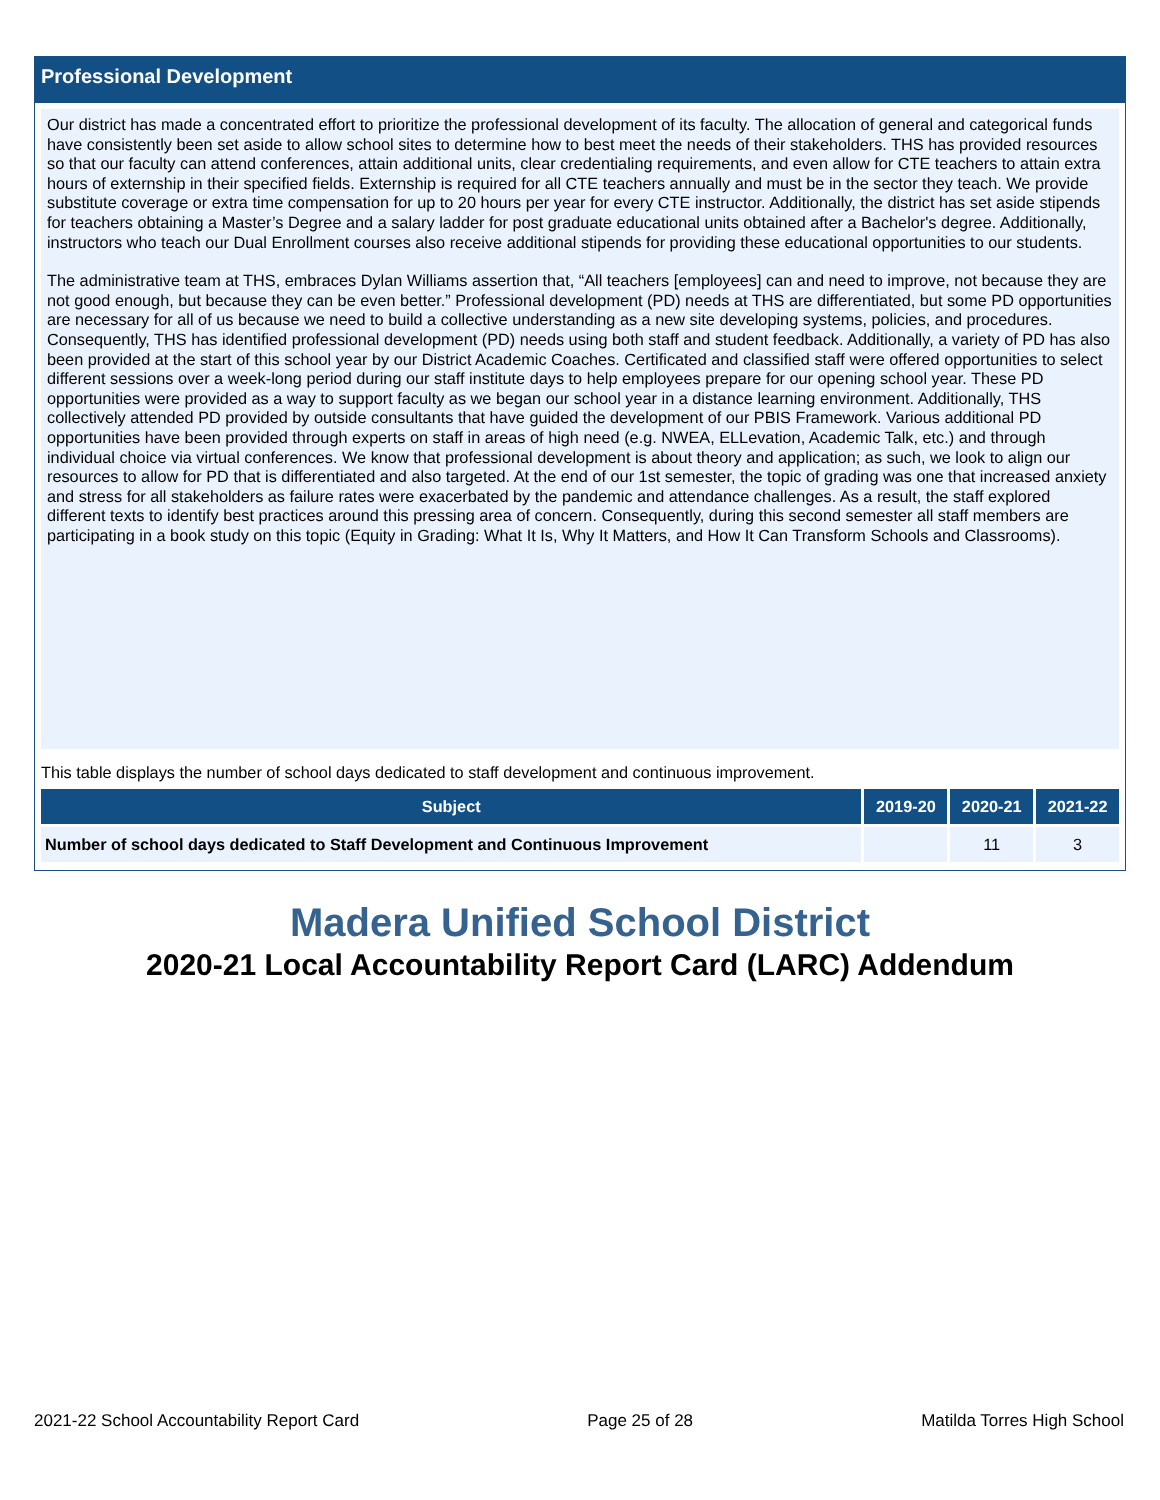Professional Development
Our district has made a concentrated effort to prioritize the professional development of its faculty. The allocation of general and categorical funds have consistently been set aside to allow school sites to determine how to best meet the needs of their stakeholders. THS has provided resources so that our faculty can attend conferences, attain additional units, clear credentialing requirements, and even allow for CTE teachers to attain extra hours of externship in their specified fields. Externship is required for all CTE teachers annually and must be in the sector they teach. We provide substitute coverage or extra time compensation for up to 20 hours per year for every CTE instructor. Additionally, the district has set aside stipends for teachers obtaining a Master’s Degree and a salary ladder for post graduate educational units obtained after a Bachelor's degree. Additionally, instructors who teach our Dual Enrollment courses also receive additional stipends for providing these educational opportunities to our students.
The administrative team at THS, embraces Dylan Williams assertion that, “All teachers [employees] can and need to improve, not because they are not good enough, but because they can be even better.” Professional development (PD) needs at THS are differentiated, but some PD opportunities are necessary for all of us because we need to build a collective understanding as a new site developing systems, policies, and procedures. Consequently, THS has identified professional development (PD) needs using both staff and student feedback. Additionally, a variety of PD has also been provided at the start of this school year by our District Academic Coaches. Certificated and classified staff were offered opportunities to select different sessions over a week-long period during our staff institute days to help employees prepare for our opening school year. These PD opportunities were provided as a way to support faculty as we began our school year in a distance learning environment. Additionally, THS collectively attended PD provided by outside consultants that have guided the development of our PBIS Framework. Various additional PD opportunities have been provided through experts on staff in areas of high need (e.g. NWEA, ELLevation, Academic Talk, etc.) and through individual choice via virtual conferences. We know that professional development is about theory and application; as such, we look to align our resources to allow for PD that is differentiated and also targeted. At the end of our 1st semester, the topic of grading was one that increased anxiety and stress for all stakeholders as failure rates were exacerbated by the pandemic and attendance challenges. As a result, the staff explored different texts to identify best practices around this pressing area of concern. Consequently, during this second semester all staff members are participating in a book study on this topic (Equity in Grading: What It Is, Why It Matters, and How It Can Transform Schools and Classrooms).
This table displays the number of school days dedicated to staff development and continuous improvement.
| Subject | 2019-20 | 2020-21 | 2021-22 |
| --- | --- | --- | --- |
| Number of school days dedicated to Staff Development and Continuous Improvement | | 11 | 3 |
Madera Unified School District
2020-21 Local Accountability Report Card (LARC) Addendum
2021-22 School Accountability Report Card Page 25 of 28 Matilda Torres High School